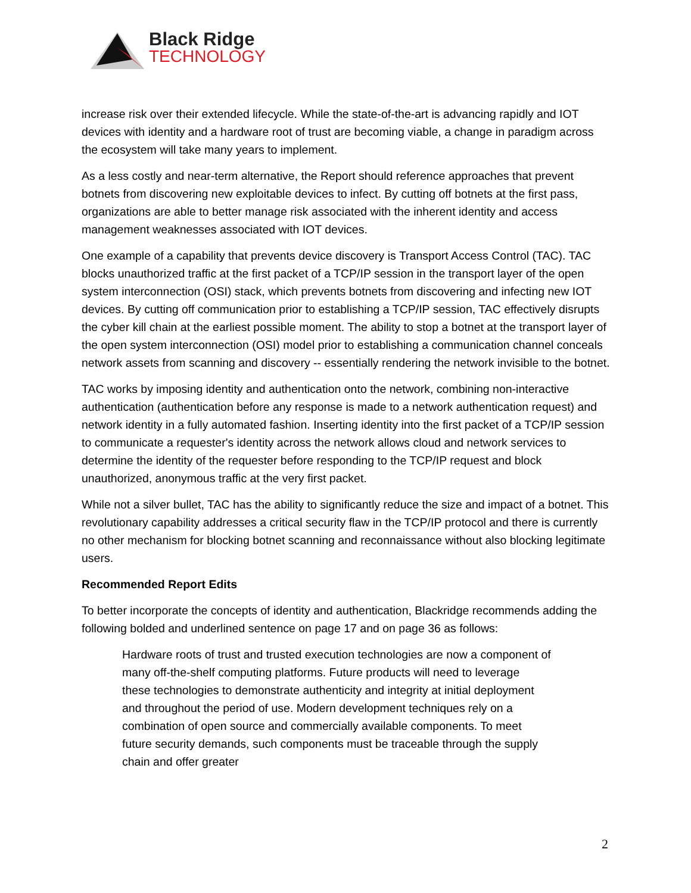Black Ridge
TECHNOLOGY
increase risk over their extended lifecycle. While the state-of-the-art is advancing rapidly and IOT devices with identity and a hardware root of trust are becoming viable, a change in paradigm across the ecosystem will take many years to implement.
As a less costly and near-term alternative, the Report should reference approaches that prevent botnets from discovering new exploitable devices to infect. By cutting off botnets at the first pass, organizations are able to better manage risk associated with the inherent identity and access management weaknesses associated with IOT devices.
One example of a capability that prevents device discovery is Transport Access Control (TAC). TAC blocks unauthorized traffic at the first packet of a TCP/IP session in the transport layer of the open system interconnection (OSI) stack, which prevents botnets from discovering and infecting new IOT devices. By cutting off communication prior to establishing a TCP/IP session, TAC effectively disrupts the cyber kill chain at the earliest possible moment. The ability to stop a botnet at the transport layer of the open system interconnection (OSI) model prior to establishing a communication channel conceals network assets from scanning and discovery -- essentially rendering the network invisible to the botnet.
TAC works by imposing identity and authentication onto the network, combining non-interactive authentication (authentication before any response is made to a network authentication request) and network identity in a fully automated fashion. Inserting identity into the first packet of a TCP/IP session to communicate a requester's identity across the network allows cloud and network services to determine the identity of the requester before responding to the TCP/IP request and block unauthorized, anonymous traffic at the very first packet.
While not a silver bullet, TAC has the ability to significantly reduce the size and impact of a botnet. This revolutionary capability addresses a critical security flaw in the TCP/IP protocol and there is currently no other mechanism for blocking botnet scanning and reconnaissance without also blocking legitimate users.
Recommended Report Edits
To better incorporate the concepts of identity and authentication, Blackridge recommends adding the following bolded and underlined sentence on page 17 and on page 36 as follows:
Hardware roots of trust and trusted execution technologies are now a component of many off-the-shelf computing platforms. Future products will need to leverage these technologies to demonstrate authenticity and integrity at initial deployment and throughout the period of use. Modern development techniques rely on a combination of open source and commercially available components. To meet future security demands, such components must be traceable through the supply chain and offer greater
2